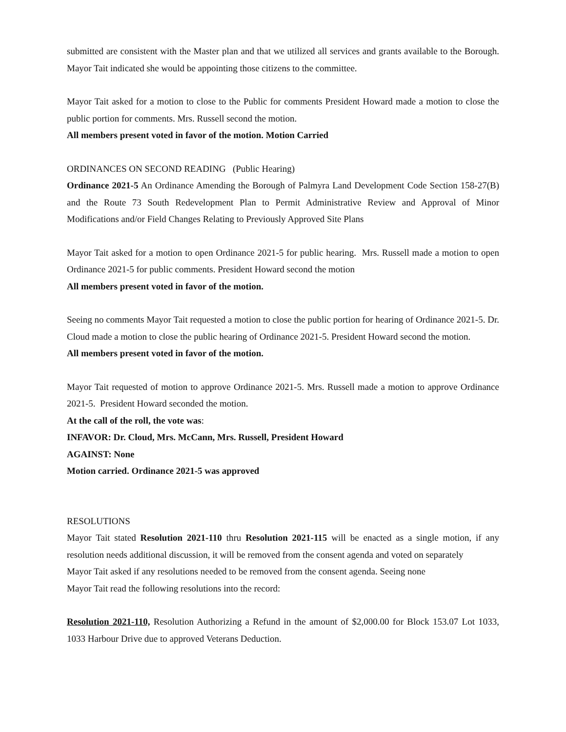submitted are consistent with the Master plan and that we utilized all services and grants available to the Borough. Mayor Tait indicated she would be appointing those citizens to the committee.
Mayor Tait asked for a motion to close to the Public for comments President Howard made a motion to close the public portion for comments. Mrs. Russell second the motion.
All members present voted in favor of the motion. Motion Carried
ORDINANCES ON SECOND READING (Public Hearing)
Ordinance 2021-5 An Ordinance Amending the Borough of Palmyra Land Development Code Section 158-27(B) and the Route 73 South Redevelopment Plan to Permit Administrative Review and Approval of Minor Modifications and/or Field Changes Relating to Previously Approved Site Plans
Mayor Tait asked for a motion to open Ordinance 2021-5 for public hearing. Mrs. Russell made a motion to open Ordinance 2021-5 for public comments. President Howard second the motion
All members present voted in favor of the motion.
Seeing no comments Mayor Tait requested a motion to close the public portion for hearing of Ordinance 2021-5. Dr. Cloud made a motion to close the public hearing of Ordinance 2021-5. President Howard second the motion.
All members present voted in favor of the motion.
Mayor Tait requested of motion to approve Ordinance 2021-5. Mrs. Russell made a motion to approve Ordinance 2021-5. President Howard seconded the motion.
At the call of the roll, the vote was:
INFAVOR: Dr. Cloud, Mrs. McCann, Mrs. Russell, President Howard
AGAINST: None
Motion carried. Ordinance 2021-5 was approved
RESOLUTIONS
Mayor Tait stated Resolution 2021-110 thru Resolution 2021-115 will be enacted as a single motion, if any resolution needs additional discussion, it will be removed from the consent agenda and voted on separately
Mayor Tait asked if any resolutions needed to be removed from the consent agenda. Seeing none
Mayor Tait read the following resolutions into the record:
Resolution 2021-110, Resolution Authorizing a Refund in the amount of $2,000.00 for Block 153.07 Lot 1033, 1033 Harbour Drive due to approved Veterans Deduction.